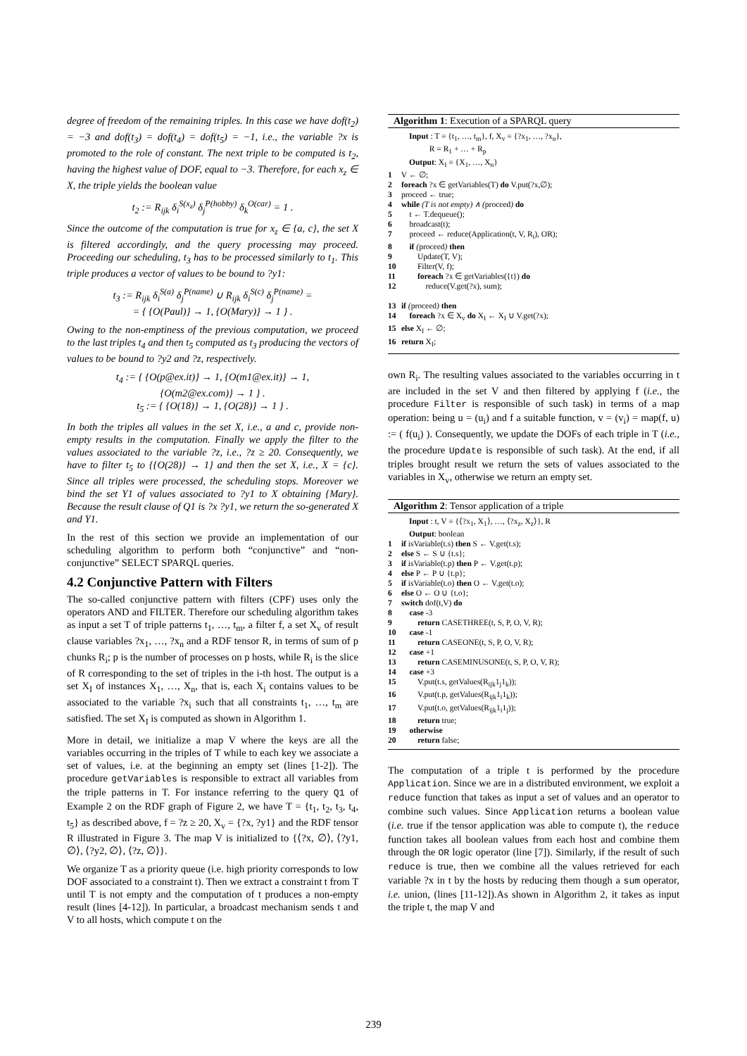degree of freedom of the remaining triples. In this case we have dof(t<sub>2</sub>) = −3 and dof(t<sub>3</sub>) = dof(t<sub>4</sub>) = dof(t<sub>5</sub>) = −1, i.e., the variable ?x is promoted to the role of constant. The next triple to be computed is t<sub>2</sub>, having the highest value of DOF, equal to −3. Therefore, for each x<sub>z</sub> ∈ X, the triple yields the boolean value
t<sub>2</sub> := R<sub>ijk</sub> δ<sub>i</sub><sup>S(x<sub>z</sub>)</sup> δ<sub>j</sub><sup>P(hobby)</sup> δ<sub>k</sub><sup>O(car)</sup> = 1 .
Since the outcome of the computation is true for x<sub>z</sub> ∈ {a, c}, the set X is filtered accordingly, and the query processing may proceed. Proceeding our scheduling, t<sub>3</sub> has to be processed similarly to t<sub>1</sub>. This triple produces a vector of values to be bound to ?y1:
t<sub>3</sub> := R<sub>ijk</sub> δ<sub>i</sub><sup>S(a)</sup> δ<sub>j</sub><sup>P(name)</sup> ∪ R<sub>ijk</sub> δ<sub>i</sub><sup>S(c)</sup> δ<sub>j</sub><sup>P(name)</sup> =
= { {O(Paul)} → 1, {O(Mary)} → 1 } .
Owing to the non-emptiness of the previous computation, we proceed to the last triples t<sub>4</sub> and then t<sub>5</sub> computed as t<sub>3</sub> producing the vectors of values to be bound to ?y2 and ?z, respectively.
t<sub>4</sub> := { {O(p@ex.it)} → 1, {O(m1@ex.it)} → 1,
{O(m2@ex.com)} → 1 } .
t<sub>5</sub> := { {O(18)} → 1, {O(28)} → 1 } .
In both the triples all values in the set X, i.e., a and c, provide non-empty results in the computation. Finally we apply the filter to the values associated to the variable ?z, i.e., ?z ≥ 20. Consequently, we have to filter t<sub>5</sub> to {{O(28)} → 1} and then the set X, i.e., X = {c}. Since all triples were processed, the scheduling stops. Moreover we bind the set Y1 of values associated to ?y1 to X obtaining {Mary}. Because the result clause of Q1 is ?x ?y1, we return the so-generated X and Y1.
In the rest of this section we provide an implementation of our scheduling algorithm to perform both “conjunctive” and “non-conjunctive” SELECT SPARQL queries.
4.2 Conjunctive Pattern with Filters
The so-called conjunctive pattern with filters (CPF) uses only the operators AND and FILTER. Therefore our scheduling algorithm takes as input a set T of triple patterns t<sub>1</sub>, …, t<sub>m</sub>, a filter f, a set X<sub>v</sub> of result clause variables ?x<sub>1</sub>, …, ?x<sub>n</sub> and a RDF tensor R, in terms of sum of p chunks R<sub>i</sub>; p is the number of processes on p hosts, while R<sub>i</sub> is the slice of R corresponding to the set of triples in the i-th host. The output is a set X<sub>I</sub> of instances X<sub>1</sub>, …, X<sub>n</sub>, that is, each X<sub>i</sub> contains values to be associated to the variable ?x<sub>i</sub> such that all constraints t<sub>1</sub>, …, t<sub>m</sub> are satisfied. The set X<sub>I</sub> is computed as shown in Algorithm 1.
More in detail, we initialize a map V where the keys are all the variables occurring in the triples of T while to each key we associate a set of values, i.e. at the beginning an empty set (lines [1-2]). The procedure getVariables is responsible to extract all variables from the triple patterns in T. For instance referring to the query Q1 of Example 2 on the RDF graph of Figure 2, we have T = {t<sub>1</sub>, t<sub>2</sub>, t<sub>3</sub>, t<sub>4</sub>, t<sub>5</sub>} as described above, f = ?z ≥ 20, X<sub>v</sub> = {?x, ?y1} and the RDF tensor R illustrated in Figure 3. The map V is initialized to {⟨?x, ∅⟩, ⟨?y1, ∅⟩, ⟨?y2, ∅⟩, ⟨?z, ∅⟩}.
We organize T as a priority queue (i.e. high priority corresponds to low DOF associated to a constraint t). Then we extract a constraint t from T until T is not empty and the computation of t produces a non-empty result (lines [4-12]). In particular, a broadcast mechanism sends t and V to all hosts, which compute t on the
Algorithm 1: Execution of a SPARQL query
Input : T = {t<sub>1</sub>, …, t<sub>m</sub>}, f, X<sub>v</sub> = {?x<sub>1</sub>, …, ?x<sub>n</sub>},
R = R<sub>1</sub> + … + R<sub>p</sub>
Output: X<sub>I</sub> = {X<sub>1</sub>, …, X<sub>n</sub>}
1 V ← ∅;
2 foreach ?x ∈ getVariables(T) do V.put(?x,∅);
3 proceed ← true;
4 while (T is not empty) ∧ (proceed) do
5 t ← T.dequeue();
6 broadcast(t);
7 proceed ← reduce(Application(t, V, R<sub>i</sub>), OR);
8 if (proceed) then
9 Update(T, V);
10 Filter(V, f);
11 foreach ?x ∈ getVariables({t}) do
12 reduce(V.get(?x), sum);
13 if (proceed) then
14 foreach ?x ∈ X<sub>v</sub> do X<sub>I</sub> ← X<sub>I</sub> ∪ V.get(?x);
15 else X<sub>I</sub> ← ∅;
16 return X<sub>I</sub>;
own R<sub>i</sub>. The resulting values associated to the variables occurring in t are included in the set V and then filtered by applying f (i.e., the procedure Filter is responsible of such task) in terms of a map operation: being u = (u<sub>i</sub>) and f a suitable function, v = (v<sub>i</sub>) = map(f, u) := ( f(u<sub>i</sub>) ). Consequently, we update the DOFs of each triple in T (i.e., the procedure Update is responsible of such task). At the end, if all triples brought result we return the sets of values associated to the variables in X<sub>v</sub>, otherwise we return an empty set.
Algorithm 2: Tensor application of a triple
Input : t, V = {⟨?x<sub>1</sub>, X<sub>1</sub>⟩, …, ⟨?x<sub>z</sub>, X<sub>z</sub>⟩}, R
Output: boolean
1 if isVariable(t.s) then S ← V.get(t.s);
2 else S ← S ∪ {t.s};
3 if isVariable(t.p) then P ← V.get(t.p);
4 else P ← P ∪ {t.p};
5 if isVariable(t.o) then O ← V.get(t.o);
6 else O ← O ∪ {t.o};
7 switch dof(t,V) do
8 case -3
9 return CASETHREE(t, S, P, O, V, R);
10 case -1
11 return CASEONE(t, S, P, O, V, R);
12 case +1
13 return CASEMINUSONE(t, S, P, O, V, R);
14 case +3
15 V.put(t.s, getValues(R<sub>ijk</sub>1<sub>j</sub>1<sub>k</sub>));
16 V.put(t.p, getValues(R<sub>ijk</sub>1<sub>i</sub>1<sub>k</sub>));
17 V.put(t.o, getValues(R<sub>ijk</sub>1<sub>i</sub>1<sub>j</sub>));
18 return true;
19 otherwise
20 return false;
The computation of a triple t is performed by the procedure Application. Since we are in a distributed environment, we exploit a reduce function that takes as input a set of values and an operator to combine such values. Since Application returns a boolean value (i.e. true if the tensor application was able to compute t), the reduce function takes all boolean values from each host and combine them through the OR logic operator (line [7]). Similarly, if the result of such reduce is true, then we combine all the values retrieved for each variable ?x in t by the hosts by reducing them though a sum operator, i.e. union, (lines [11-12]).As shown in Algorithm 2, it takes as input the triple t, the map V and
239